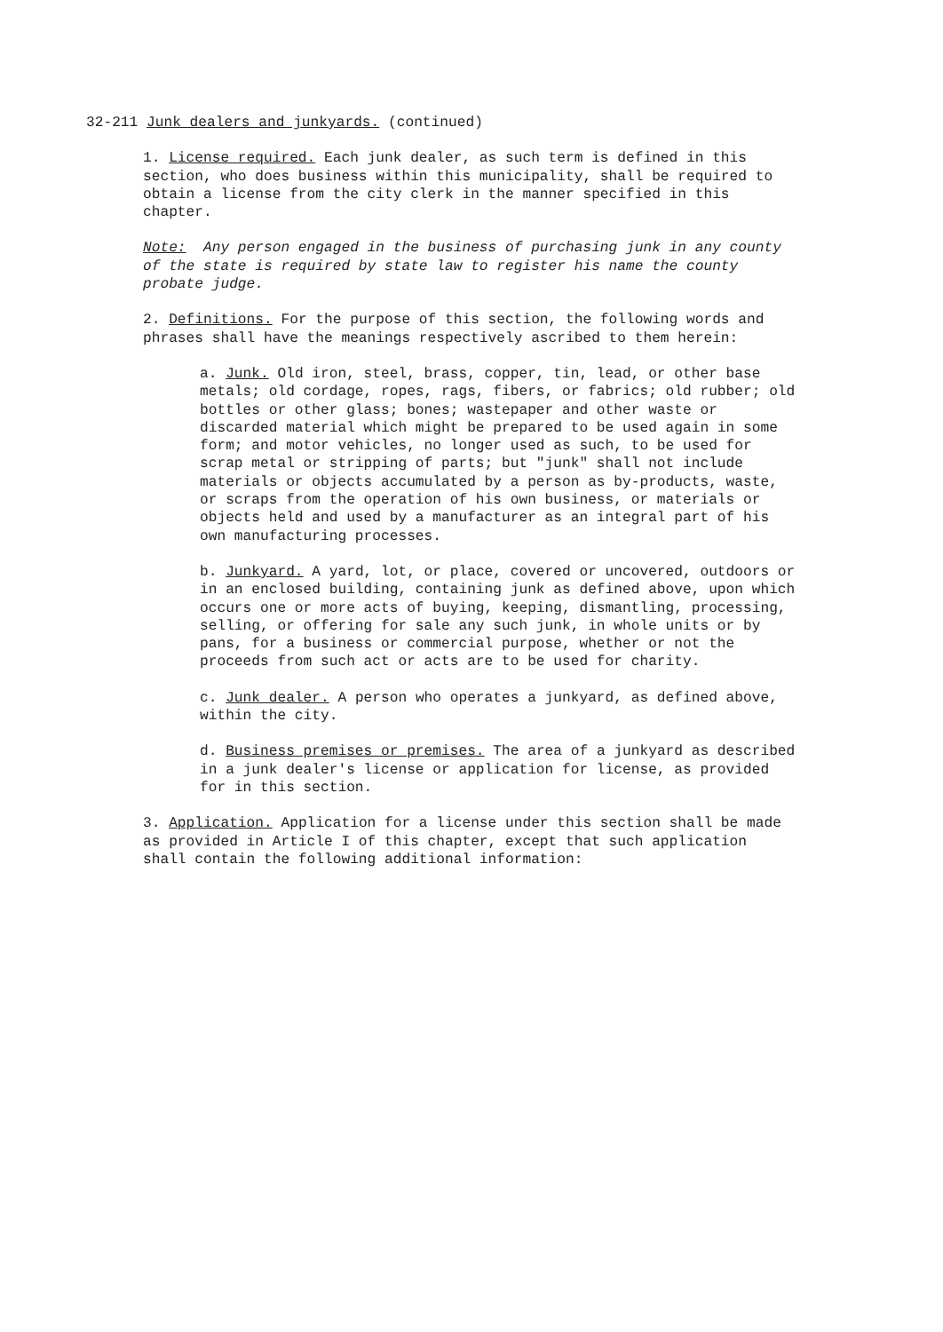32-211 Junk dealers and junkyards. (continued)
1. License required. Each junk dealer, as such term is defined in this section, who does business within this municipality, shall be required to obtain a license from the city clerk in the manner specified in this chapter.
Note: Any person engaged in the business of purchasing junk in any county of the state is required by state law to register his name the county probate judge.
2. Definitions. For the purpose of this section, the following words and phrases shall have the meanings respectively ascribed to them herein:
a. Junk. Old iron, steel, brass, copper, tin, lead, or other base metals; old cordage, ropes, rags, fibers, or fabrics; old rubber; old bottles or other glass; bones; wastepaper and other waste or discarded material which might be prepared to be used again in some form; and motor vehicles, no longer used as such, to be used for scrap metal or stripping of parts; but "junk" shall not include materials or objects accumulated by a person as by-products, waste, or scraps from the operation of his own business, or materials or objects held and used by a manufacturer as an integral part of his own manufacturing processes.
b. Junkyard. A yard, lot, or place, covered or uncovered, outdoors or in an enclosed building, containing junk as defined above, upon which occurs one or more acts of buying, keeping, dismantling, processing, selling, or offering for sale any such junk, in whole units or by pans, for a business or commercial purpose, whether or not the proceeds from such act or acts are to be used for charity.
c. Junk dealer. A person who operates a junkyard, as defined above, within the city.
d. Business premises or premises. The area of a junkyard as described in a junk dealer's license or application for license, as provided for in this section.
3. Application. Application for a license under this section shall be made as provided in Article I of this chapter, except that such application shall contain the following additional information: